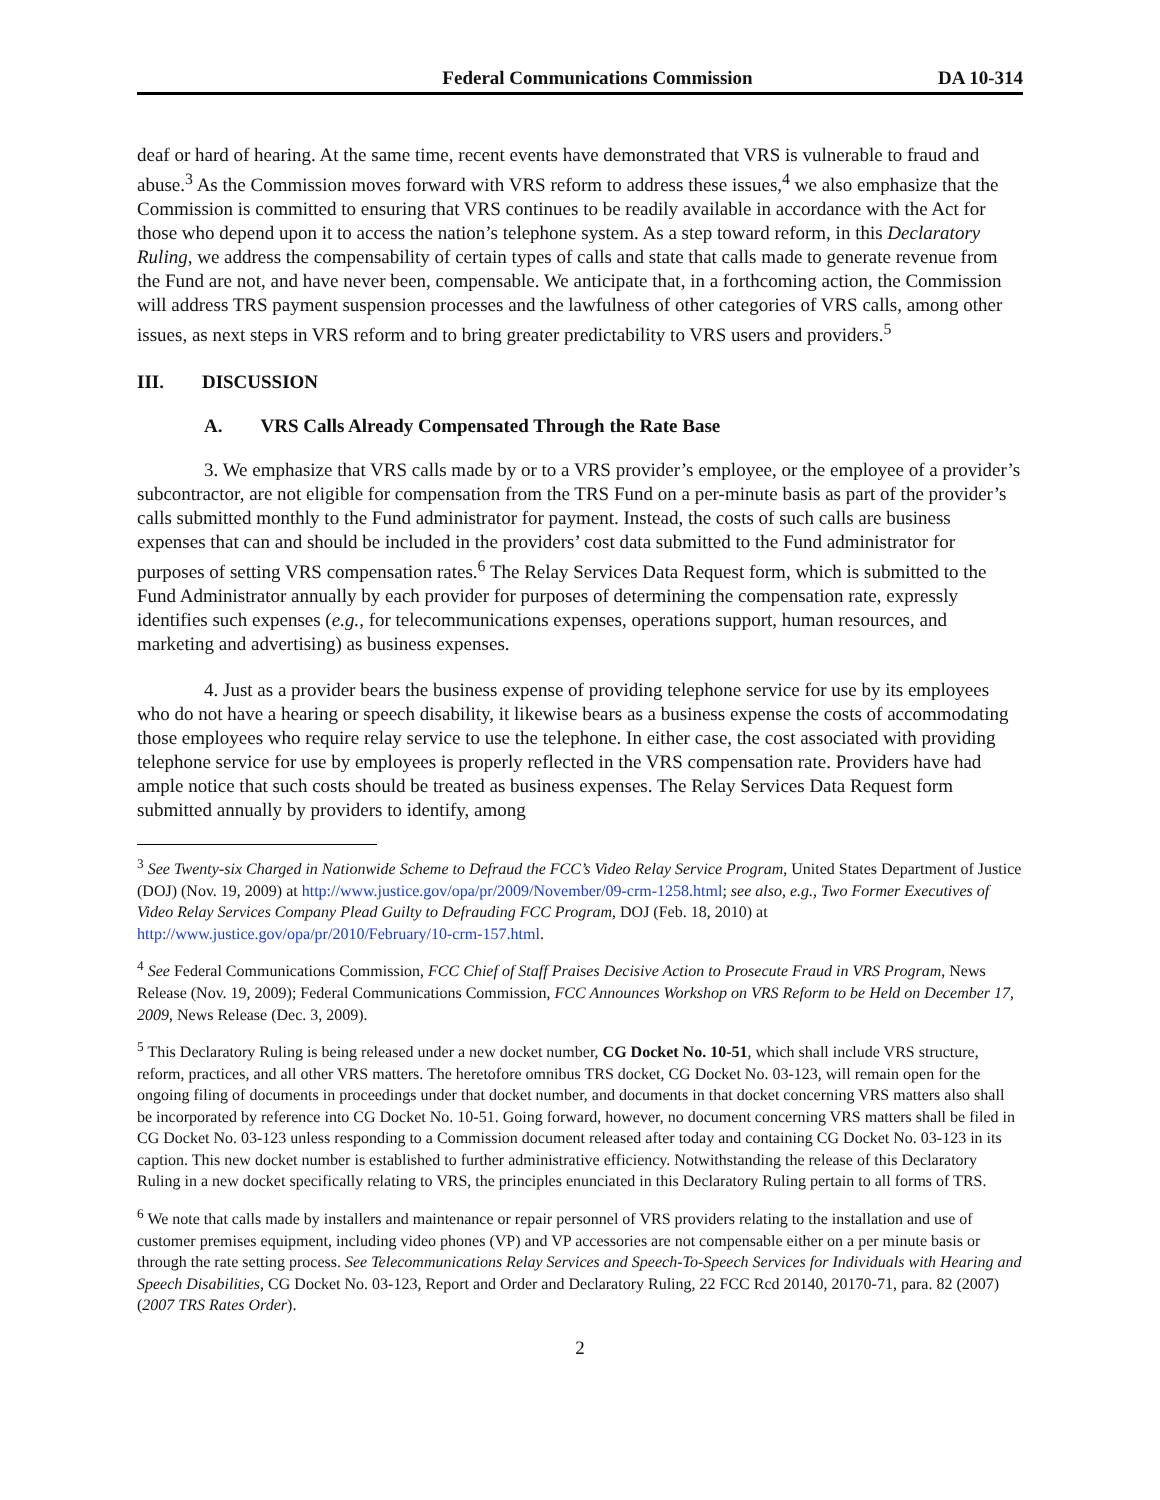Federal Communications Commission DA 10-314
deaf or hard of hearing. At the same time, recent events have demonstrated that VRS is vulnerable to fraud and abuse.<sup>3</sup> As the Commission moves forward with VRS reform to address these issues,<sup>4</sup> we also emphasize that the Commission is committed to ensuring that VRS continues to be readily available in accordance with the Act for those who depend upon it to access the nation’s telephone system. As a step toward reform, in this Declaratory Ruling, we address the compensability of certain types of calls and state that calls made to generate revenue from the Fund are not, and have never been, compensable. We anticipate that, in a forthcoming action, the Commission will address TRS payment suspension processes and the lawfulness of other categories of VRS calls, among other issues, as next steps in VRS reform and to bring greater predictability to VRS users and providers.<sup>5</sup>
III. DISCUSSION
A. VRS Calls Already Compensated Through the Rate Base
3. We emphasize that VRS calls made by or to a VRS provider’s employee, or the employee of a provider’s subcontractor, are not eligible for compensation from the TRS Fund on a per-minute basis as part of the provider’s calls submitted monthly to the Fund administrator for payment. Instead, the costs of such calls are business expenses that can and should be included in the providers’ cost data submitted to the Fund administrator for purposes of setting VRS compensation rates.<sup>6</sup> The Relay Services Data Request form, which is submitted to the Fund Administrator annually by each provider for purposes of determining the compensation rate, expressly identifies such expenses (e.g., for telecommunications expenses, operations support, human resources, and marketing and advertising) as business expenses.
4. Just as a provider bears the business expense of providing telephone service for use by its employees who do not have a hearing or speech disability, it likewise bears as a business expense the costs of accommodating those employees who require relay service to use the telephone. In either case, the cost associated with providing telephone service for use by employees is properly reflected in the VRS compensation rate. Providers have had ample notice that such costs should be treated as business expenses. The Relay Services Data Request form submitted annually by providers to identify, among
<sup>3</sup> See Twenty-six Charged in Nationwide Scheme to Defraud the FCC’s Video Relay Service Program, United States Department of Justice (DOJ) (Nov. 19, 2009) at http://www.justice.gov/opa/pr/2009/November/09-crm-1258.html; see also, e.g., Two Former Executives of Video Relay Services Company Plead Guilty to Defrauding FCC Program, DOJ (Feb. 18, 2010) at http://www.justice.gov/opa/pr/2010/February/10-crm-157.html.
<sup>4</sup> See Federal Communications Commission, FCC Chief of Staff Praises Decisive Action to Prosecute Fraud in VRS Program, News Release (Nov. 19, 2009); Federal Communications Commission, FCC Announces Workshop on VRS Reform to be Held on December 17, 2009, News Release (Dec. 3, 2009).
<sup>5</sup> This Declaratory Ruling is being released under a new docket number, CG Docket No. 10-51, which shall include VRS structure, reform, practices, and all other VRS matters. The heretofore omnibus TRS docket, CG Docket No. 03-123, will remain open for the ongoing filing of documents in proceedings under that docket number, and documents in that docket concerning VRS matters also shall be incorporated by reference into CG Docket No. 10-51. Going forward, however, no document concerning VRS matters shall be filed in CG Docket No. 03-123 unless responding to a Commission document released after today and containing CG Docket No. 03-123 in its caption. This new docket number is established to further administrative efficiency. Notwithstanding the release of this Declaratory Ruling in a new docket specifically relating to VRS, the principles enunciated in this Declaratory Ruling pertain to all forms of TRS.
<sup>6</sup> We note that calls made by installers and maintenance or repair personnel of VRS providers relating to the installation and use of customer premises equipment, including video phones (VP) and VP accessories are not compensable either on a per minute basis or through the rate setting process. See Telecommunications Relay Services and Speech-To-Speech Services for Individuals with Hearing and Speech Disabilities, CG Docket No. 03-123, Report and Order and Declaratory Ruling, 22 FCC Rcd 20140, 20170-71, para. 82 (2007) (2007 TRS Rates Order).
2